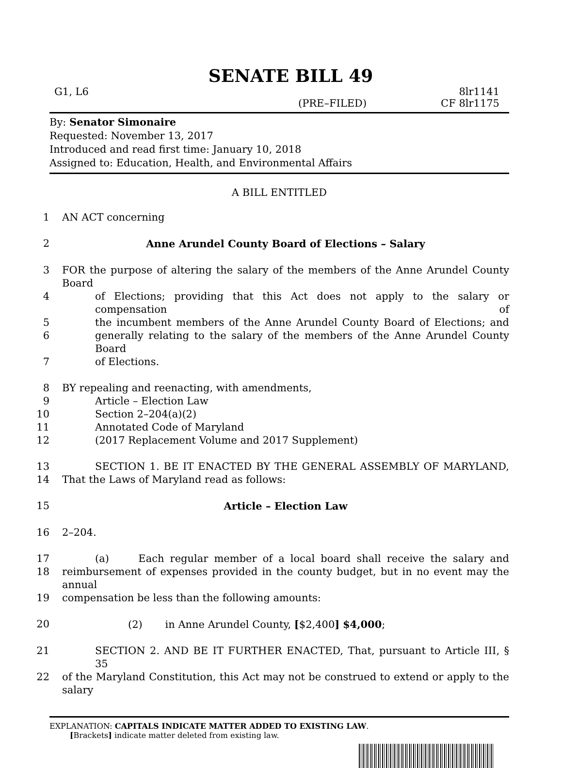SENATE BILL 49
G1, L6 8lr1141
(PRE–FILED) CF 8lr1175
By: Senator Simonaire
Requested: November 13, 2017
Introduced and read first time: January 10, 2018
Assigned to: Education, Health, and Environmental Affairs
A BILL ENTITLED
1 AN ACT concerning
2 Anne Arundel County Board of Elections – Salary
3 FOR the purpose of altering the salary of the members of the Anne Arundel County Board
4 of Elections; providing that this Act does not apply to the salary or compensation of
5 the incumbent members of the Anne Arundel County Board of Elections; and
6 generally relating to the salary of the members of the Anne Arundel County Board
7 of Elections.
8 BY repealing and reenacting, with amendments,
9 Article – Election Law
10 Section 2–204(a)(2)
11 Annotated Code of Maryland
12 (2017 Replacement Volume and 2017 Supplement)
13 SECTION 1. BE IT ENACTED BY THE GENERAL ASSEMBLY OF MARYLAND,
14 That the Laws of Maryland read as follows:
15 Article – Election Law
16 2–204.
17 (a) Each regular member of a local board shall receive the salary and
18 reimbursement of expenses provided in the county budget, but in no event may the annual
19 compensation be less than the following amounts:
20 (2) in Anne Arundel County, [$2,400] $4,000;
21 SECTION 2. AND BE IT FURTHER ENACTED, That, pursuant to Article III, § 35
22 of the Maryland Constitution, this Act may not be construed to extend or apply to the salary
EXPLANATION: CAPITALS INDICATE MATTER ADDED TO EXISTING LAW.
[Brackets] indicate matter deleted from existing law.